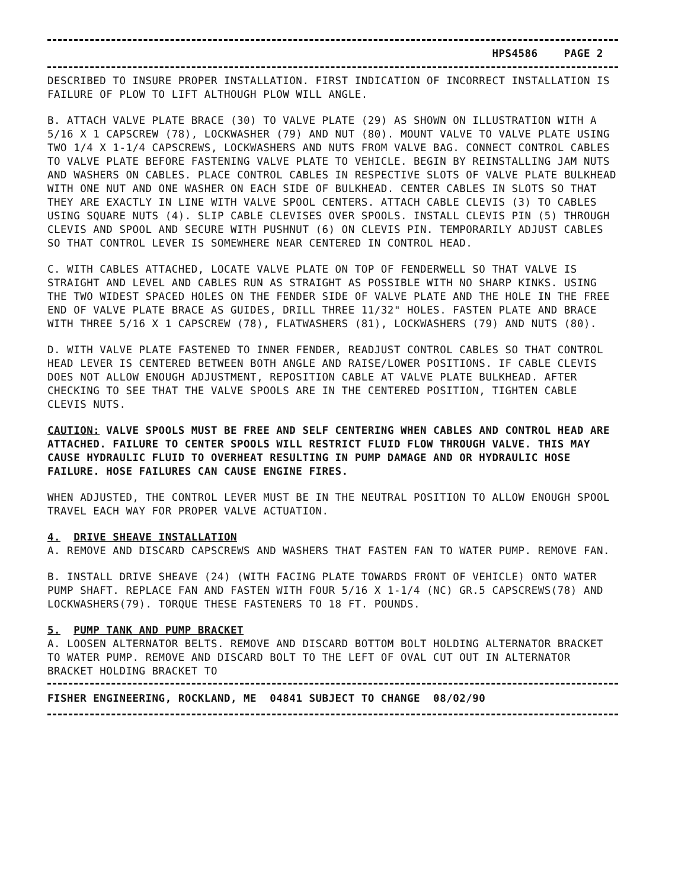HPS4586 PAGE 2
DESCRIBED TO INSURE PROPER INSTALLATION. FIRST INDICATION OF INCORRECT INSTALLATION IS FAILURE OF PLOW TO LIFT ALTHOUGH PLOW WILL ANGLE.
B. ATTACH VALVE PLATE BRACE (30) TO VALVE PLATE (29) AS SHOWN ON ILLUSTRATION WITH A 5/16 X 1 CAPSCREW (78), LOCKWASHER (79) AND NUT (80). MOUNT VALVE TO VALVE PLATE USING TWO 1/4 X 1-1/4 CAPSCREWS, LOCKWASHERS AND NUTS FROM VALVE BAG. CONNECT CONTROL CABLES TO VALVE PLATE BEFORE FASTENING VALVE PLATE TO VEHICLE. BEGIN BY REINSTALLING JAM NUTS AND WASHERS ON CABLES. PLACE CONTROL CABLES IN RESPECTIVE SLOTS OF VALVE PLATE BULKHEAD WITH ONE NUT AND ONE WASHER ON EACH SIDE OF BULKHEAD. CENTER CABLES IN SLOTS SO THAT THEY ARE EXACTLY IN LINE WITH VALVE SPOOL CENTERS. ATTACH CABLE CLEVIS (3) TO CABLES USING SQUARE NUTS (4). SLIP CABLE CLEVISES OVER SPOOLS. INSTALL CLEVIS PIN (5) THROUGH CLEVIS AND SPOOL AND SECURE WITH PUSHNUT (6) ON CLEVIS PIN. TEMPORARILY ADJUST CABLES SO THAT CONTROL LEVER IS SOMEWHERE NEAR CENTERED IN CONTROL HEAD.
C. WITH CABLES ATTACHED, LOCATE VALVE PLATE ON TOP OF FENDERWELL SO THAT VALVE IS STRAIGHT AND LEVEL AND CABLES RUN AS STRAIGHT AS POSSIBLE WITH NO SHARP KINKS. USING THE TWO WIDEST SPACED HOLES ON THE FENDER SIDE OF VALVE PLATE AND THE HOLE IN THE FREE END OF VALVE PLATE BRACE AS GUIDES, DRILL THREE 11/32" HOLES. FASTEN PLATE AND BRACE WITH THREE 5/16 X 1 CAPSCREW (78), FLATWASHERS (81), LOCKWASHERS (79) AND NUTS (80).
D. WITH VALVE PLATE FASTENED TO INNER FENDER, READJUST CONTROL CABLES SO THAT CONTROL HEAD LEVER IS CENTERED BETWEEN BOTH ANGLE AND RAISE/LOWER POSITIONS. IF CABLE CLEVIS DOES NOT ALLOW ENOUGH ADJUSTMENT, REPOSITION CABLE AT VALVE PLATE BULKHEAD. AFTER CHECKING TO SEE THAT THE VALVE SPOOLS ARE IN THE CENTERED POSITION, TIGHTEN CABLE CLEVIS NUTS.
CAUTION: VALVE SPOOLS MUST BE FREE AND SELF CENTERING WHEN CABLES AND CONTROL HEAD ARE ATTACHED. FAILURE TO CENTER SPOOLS WILL RESTRICT FLUID FLOW THROUGH VALVE. THIS MAY CAUSE HYDRAULIC FLUID TO OVERHEAT RESULTING IN PUMP DAMAGE AND OR HYDRAULIC HOSE FAILURE. HOSE FAILURES CAN CAUSE ENGINE FIRES.
WHEN ADJUSTED, THE CONTROL LEVER MUST BE IN THE NEUTRAL POSITION TO ALLOW ENOUGH SPOOL TRAVEL EACH WAY FOR PROPER VALVE ACTUATION.
4. DRIVE SHEAVE INSTALLATION
A. REMOVE AND DISCARD CAPSCREWS AND WASHERS THAT FASTEN FAN TO WATER PUMP. REMOVE FAN.
B. INSTALL DRIVE SHEAVE (24) (WITH FACING PLATE TOWARDS FRONT OF VEHICLE) ONTO WATER PUMP SHAFT. REPLACE FAN AND FASTEN WITH FOUR 5/16 X 1-1/4 (NC) GR.5 CAPSCREWS(78) AND LOCKWASHERS(79). TORQUE THESE FASTENERS TO 18 FT. POUNDS.
5. PUMP TANK AND PUMP BRACKET
A. LOOSEN ALTERNATOR BELTS. REMOVE AND DISCARD BOTTOM BOLT HOLDING ALTERNATOR BRACKET TO WATER PUMP. REMOVE AND DISCARD BOLT TO THE LEFT OF OVAL CUT OUT IN ALTERNATOR BRACKET HOLDING BRACKET TO
FISHER ENGINEERING, ROCKLAND, ME 04841 SUBJECT TO CHANGE 08/02/90